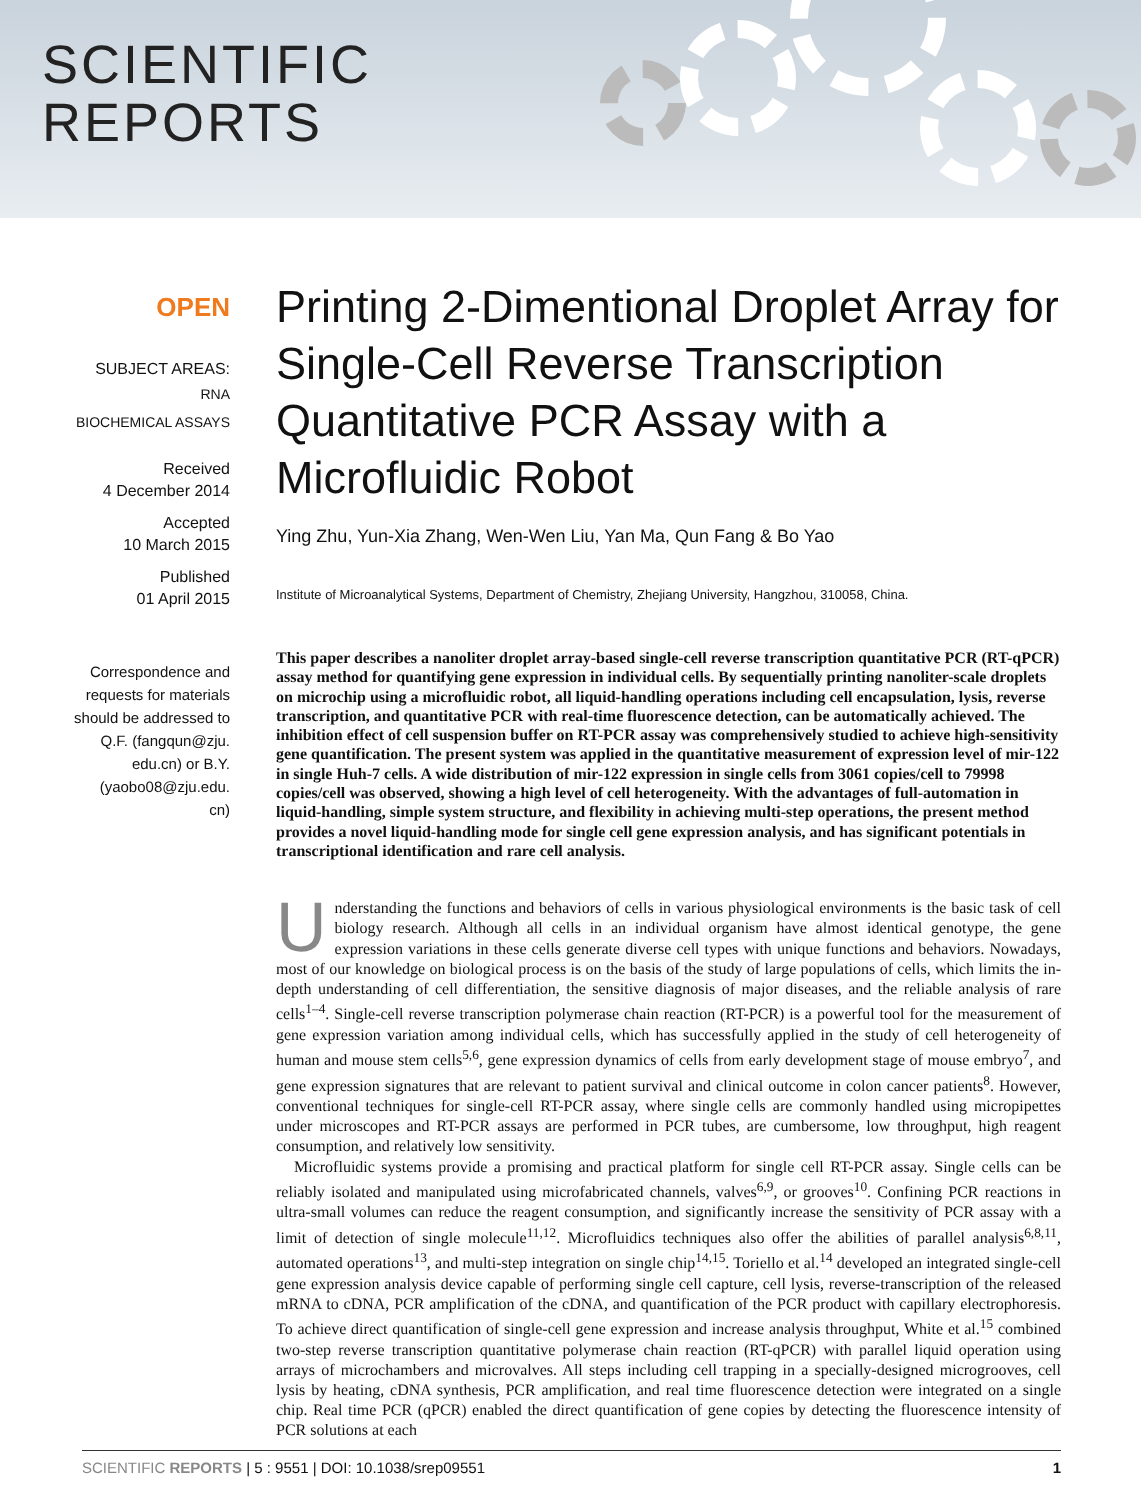SCIENTIFIC
REPORTS
OPEN
SUBJECT AREAS:
RNA
BIOCHEMICAL ASSAYS
Received
4 December 2014
Accepted
10 March 2015
Published
01 April 2015
Correspondence and
requests for materials
should be addressed to
Q.F. (fangqun@zju.
edu.cn) or B.Y.
(yaobo08@zju.edu.
cn)
Printing 2-Dimentional Droplet Array for Single-Cell Reverse Transcription Quantitative PCR Assay with a Microfluidic Robot
Ying Zhu, Yun-Xia Zhang, Wen-Wen Liu, Yan Ma, Qun Fang & Bo Yao
Institute of Microanalytical Systems, Department of Chemistry, Zhejiang University, Hangzhou, 310058, China.
This paper describes a nanoliter droplet array-based single-cell reverse transcription quantitative PCR (RT-qPCR) assay method for quantifying gene expression in individual cells. By sequentially printing nanoliter-scale droplets on microchip using a microfluidic robot, all liquid-handling operations including cell encapsulation, lysis, reverse transcription, and quantitative PCR with real-time fluorescence detection, can be automatically achieved. The inhibition effect of cell suspension buffer on RT-PCR assay was comprehensively studied to achieve high-sensitivity gene quantification. The present system was applied in the quantitative measurement of expression level of mir-122 in single Huh-7 cells. A wide distribution of mir-122 expression in single cells from 3061 copies/cell to 79998 copies/cell was observed, showing a high level of cell heterogeneity. With the advantages of full-automation in liquid-handling, simple system structure, and flexibility in achieving multi-step operations, the present method provides a novel liquid-handling mode for single cell gene expression analysis, and has significant potentials in transcriptional identification and rare cell analysis.
Understanding the functions and behaviors of cells in various physiological environments is the basic task of cell biology research. Although all cells in an individual organism have almost identical genotype, the gene expression variations in these cells generate diverse cell types with unique functions and behaviors. Nowadays, most of our knowledge on biological process is on the basis of the study of large populations of cells, which limits the in-depth understanding of cell differentiation, the sensitive diagnosis of major diseases, and the reliable analysis of rare cells<sup>1–4</sup>. Single-cell reverse transcription polymerase chain reaction (RT-PCR) is a powerful tool for the measurement of gene expression variation among individual cells, which has successfully applied in the study of cell heterogeneity of human and mouse stem cells<sup>5,6</sup>, gene expression dynamics of cells from early development stage of mouse embryo<sup>7</sup>, and gene expression signatures that are relevant to patient survival and clinical outcome in colon cancer patients<sup>8</sup>. However, conventional techniques for single-cell RT-PCR assay, where single cells are commonly handled using micropipettes under microscopes and RT-PCR assays are performed in PCR tubes, are cumbersome, low throughput, high reagent consumption, and relatively low sensitivity.
Microfluidic systems provide a promising and practical platform for single cell RT-PCR assay. Single cells can be reliably isolated and manipulated using microfabricated channels, valves<sup>6,9</sup>, or grooves<sup>10</sup>. Confining PCR reactions in ultra-small volumes can reduce the reagent consumption, and significantly increase the sensitivity of PCR assay with a limit of detection of single molecule<sup>11,12</sup>. Microfluidics techniques also offer the abilities of parallel analysis<sup>6,8,11</sup>, automated operations<sup>13</sup>, and multi-step integration on single chip<sup>14,15</sup>. Toriello et al.<sup>14</sup> developed an integrated single-cell gene expression analysis device capable of performing single cell capture, cell lysis, reverse-transcription of the released mRNA to cDNA, PCR amplification of the cDNA, and quantification of the PCR product with capillary electrophoresis. To achieve direct quantification of single-cell gene expression and increase analysis throughput, White et al.<sup>15</sup> combined two-step reverse transcription quantitative polymerase chain reaction (RT-qPCR) with parallel liquid operation using arrays of microchambers and microvalves. All steps including cell trapping in a specially-designed microgrooves, cell lysis by heating, cDNA synthesis, PCR amplification, and real time fluorescence detection were integrated on a single chip. Real time PCR (qPCR) enabled the direct quantification of gene copies by detecting the fluorescence intensity of PCR solutions at each
SCIENTIFIC REPORTS | 5 : 9551 | DOI: 10.1038/srep09551 1